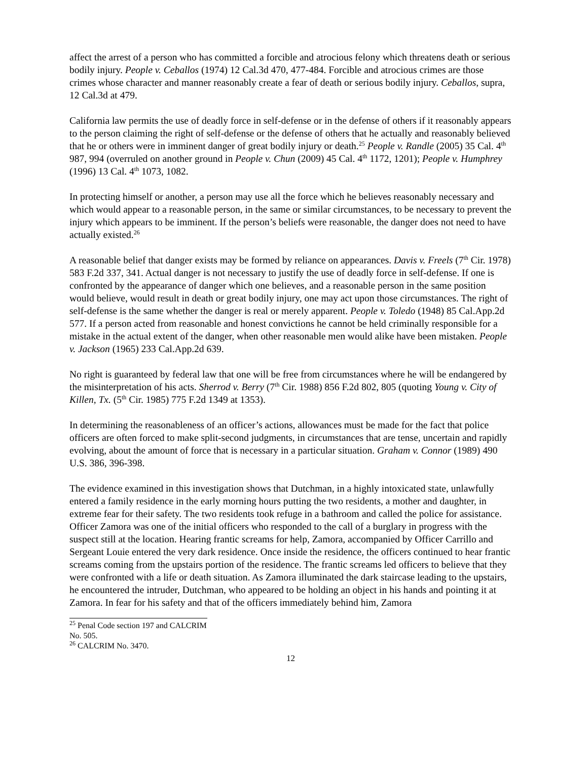affect the arrest of a person who has committed a forcible and atrocious felony which threatens death or serious bodily injury. People v. Ceballos (1974) 12 Cal.3d 470, 477-484. Forcible and atrocious crimes are those crimes whose character and manner reasonably create a fear of death or serious bodily injury. Ceballos, supra, 12 Cal.3d at 479.
California law permits the use of deadly force in self-defense or in the defense of others if it reasonably appears to the person claiming the right of self-defense or the defense of others that he actually and reasonably believed that he or others were in imminent danger of great bodily injury or death.<sup>25</sup> People v. Randle (2005) 35 Cal. 4<sup>th</sup> 987, 994 (overruled on another ground in People v. Chun (2009) 45 Cal. 4<sup>th</sup> 1172, 1201); People v. Humphrey (1996) 13 Cal. 4<sup>th</sup> 1073, 1082.
In protecting himself or another, a person may use all the force which he believes reasonably necessary and which would appear to a reasonable person, in the same or similar circumstances, to be necessary to prevent the injury which appears to be imminent. If the person’s beliefs were reasonable, the danger does not need to have actually existed.<sup>26</sup>
A reasonable belief that danger exists may be formed by reliance on appearances. Davis v. Freels (7<sup>th</sup> Cir. 1978) 583 F.2d 337, 341. Actual danger is not necessary to justify the use of deadly force in self-defense. If one is confronted by the appearance of danger which one believes, and a reasonable person in the same position would believe, would result in death or great bodily injury, one may act upon those circumstances. The right of self-defense is the same whether the danger is real or merely apparent. People v. Toledo (1948) 85 Cal.App.2d 577. If a person acted from reasonable and honest convictions he cannot be held criminally responsible for a mistake in the actual extent of the danger, when other reasonable men would alike have been mistaken. People v. Jackson (1965) 233 Cal.App.2d 639.
No right is guaranteed by federal law that one will be free from circumstances where he will be endangered by the misinterpretation of his acts. Sherrod v. Berry (7<sup>th</sup> Cir. 1988) 856 F.2d 802, 805 (quoting Young v. City of Killen, Tx. (5<sup>th</sup> Cir. 1985) 775 F.2d 1349 at 1353).
In determining the reasonableness of an officer’s actions, allowances must be made for the fact that police officers are often forced to make split-second judgments, in circumstances that are tense, uncertain and rapidly evolving, about the amount of force that is necessary in a particular situation. Graham v. Connor (1989) 490 U.S. 386, 396-398.
The evidence examined in this investigation shows that Dutchman, in a highly intoxicated state, unlawfully entered a family residence in the early morning hours putting the two residents, a mother and daughter, in extreme fear for their safety. The two residents took refuge in a bathroom and called the police for assistance. Officer Zamora was one of the initial officers who responded to the call of a burglary in progress with the suspect still at the location. Hearing frantic screams for help, Zamora, accompanied by Officer Carrillo and Sergeant Louie entered the very dark residence. Once inside the residence, the officers continued to hear frantic screams coming from the upstairs portion of the residence. The frantic screams led officers to believe that they were confronted with a life or death situation. As Zamora illuminated the dark staircase leading to the upstairs, he encountered the intruder, Dutchman, who appeared to be holding an object in his hands and pointing it at Zamora. In fear for his safety and that of the officers immediately behind him, Zamora
<sup>25</sup> Penal Code section 197 and CALCRIM No. 505.
<sup>26</sup> CALCRIM No. 3470.
12